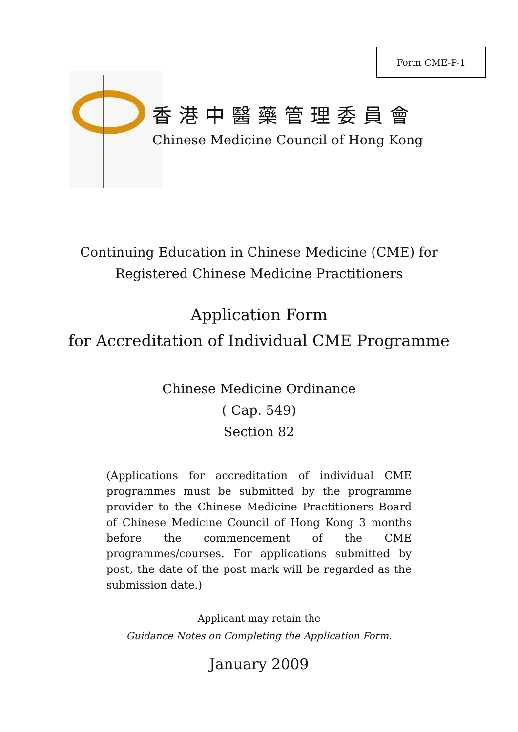Form CME-P-1
香港中醫藥管理委員會
Chinese Medicine Council of Hong Kong
Continuing Education in Chinese Medicine (CME) for
Registered Chinese Medicine Practitioners
Application Form
for Accreditation of Individual CME Programme
Chinese Medicine Ordinance
( Cap. 549)
Section 82
(Applications for accreditation of individual CME programmes must be submitted by the programme provider to the Chinese Medicine Practitioners Board of Chinese Medicine Council of Hong Kong 3 months before the commencement of the CME programmes/courses. For applications submitted by post, the date of the post mark will be regarded as the submission date.)
Applicant may retain the
Guidance Notes on Completing the Application Form.
January 2009